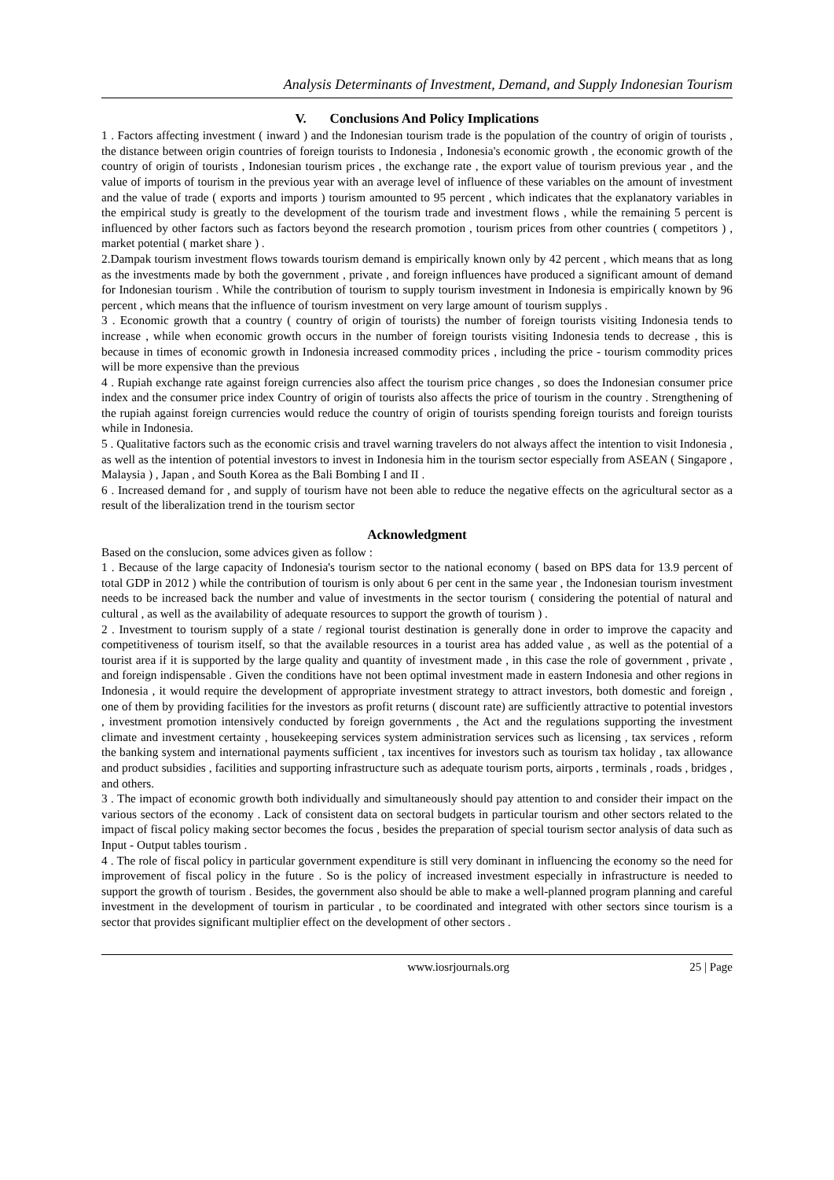Analysis Determinants of Investment, Demand, and Supply Indonesian Tourism
V. Conclusions And Policy Implications
1 . Factors affecting investment ( inward ) and the Indonesian tourism trade is the population of the country of origin of tourists , the distance between origin countries of foreign tourists to Indonesia , Indonesia's economic growth , the economic growth of the country of origin of tourists , Indonesian tourism prices , the exchange rate , the export value of tourism previous year , and the value of imports of tourism in the previous year with an average level of influence of these variables on the amount of investment and the value of trade ( exports and imports ) tourism amounted to 95 percent , which indicates that the explanatory variables in the empirical study is greatly to the development of the tourism trade and investment flows , while the remaining 5 percent is influenced by other factors such as factors beyond the research promotion , tourism prices from other countries ( competitors ) , market potential ( market share ) .
2.Dampak tourism investment flows towards tourism demand is empirically known only by 42 percent , which means that as long as the investments made by both the government , private , and foreign influences have produced a significant amount of demand for Indonesian tourism . While the contribution of tourism to supply tourism investment in Indonesia is empirically known by 96 percent , which means that the influence of tourism investment on very large amount of tourism supplys .
3 . Economic growth that a country ( country of origin of tourists) the number of foreign tourists visiting Indonesia tends to increase , while when economic growth occurs in the number of foreign tourists visiting Indonesia tends to decrease , this is because in times of economic growth in Indonesia increased commodity prices , including the price - tourism commodity prices will be more expensive than the previous
4 . Rupiah exchange rate against foreign currencies also affect the tourism price changes , so does the Indonesian consumer price index and the consumer price index Country of origin of tourists also affects the price of tourism in the country . Strengthening of the rupiah against foreign currencies would reduce the country of origin of tourists spending foreign tourists and foreign tourists while in Indonesia.
5 . Qualitative factors such as the economic crisis and travel warning travelers do not always affect the intention to visit Indonesia , as well as the intention of potential investors to invest in Indonesia him in the tourism sector especially from ASEAN ( Singapore , Malaysia ) , Japan , and South Korea as the Bali Bombing I and II .
6 . Increased demand for , and supply of tourism have not been able to reduce the negative effects on the agricultural sector as a result of the liberalization trend in the tourism sector
Acknowledgment
Based on the conslucion, some advices given as follow :
1 . Because of the large capacity of Indonesia's tourism sector to the national economy ( based on BPS data for 13.9 percent of total GDP in 2012 ) while the contribution of tourism is only about 6 per cent in the same year , the Indonesian tourism investment needs to be increased back the number and value of investments in the sector tourism ( considering the potential of natural and cultural , as well as the availability of adequate resources to support the growth of tourism ) .
2 . Investment to tourism supply of a state / regional tourist destination is generally done in order to improve the capacity and competitiveness of tourism itself, so that the available resources in a tourist area has added value , as well as the potential of a tourist area if it is supported by the large quality and quantity of investment made , in this case the role of government , private , and foreign indispensable . Given the conditions have not been optimal investment made in eastern Indonesia and other regions in Indonesia , it would require the development of appropriate investment strategy to attract investors, both domestic and foreign , one of them by providing facilities for the investors as profit returns ( discount rate) are sufficiently attractive to potential investors , investment promotion intensively conducted by foreign governments , the Act and the regulations supporting the investment climate and investment certainty , housekeeping services system administration services such as licensing , tax services , reform the banking system and international payments sufficient , tax incentives for investors such as tourism tax holiday , tax allowance and product subsidies , facilities and supporting infrastructure such as adequate tourism ports, airports , terminals , roads , bridges , and others.
3 . The impact of economic growth both individually and simultaneously should pay attention to and consider their impact on the various sectors of the economy . Lack of consistent data on sectoral budgets in particular tourism and other sectors related to the impact of fiscal policy making sector becomes the focus , besides the preparation of special tourism sector analysis of data such as Input - Output tables tourism .
4 . The role of fiscal policy in particular government expenditure is still very dominant in influencing the economy so the need for improvement of fiscal policy in the future . So is the policy of increased investment especially in infrastructure is needed to support the growth of tourism . Besides, the government also should be able to make a well-planned program planning and careful investment in the development of tourism in particular , to be coordinated and integrated with other sectors since tourism is a sector that provides significant multiplier effect on the development of other sectors .
www.iosrjournals.org 25 | Page